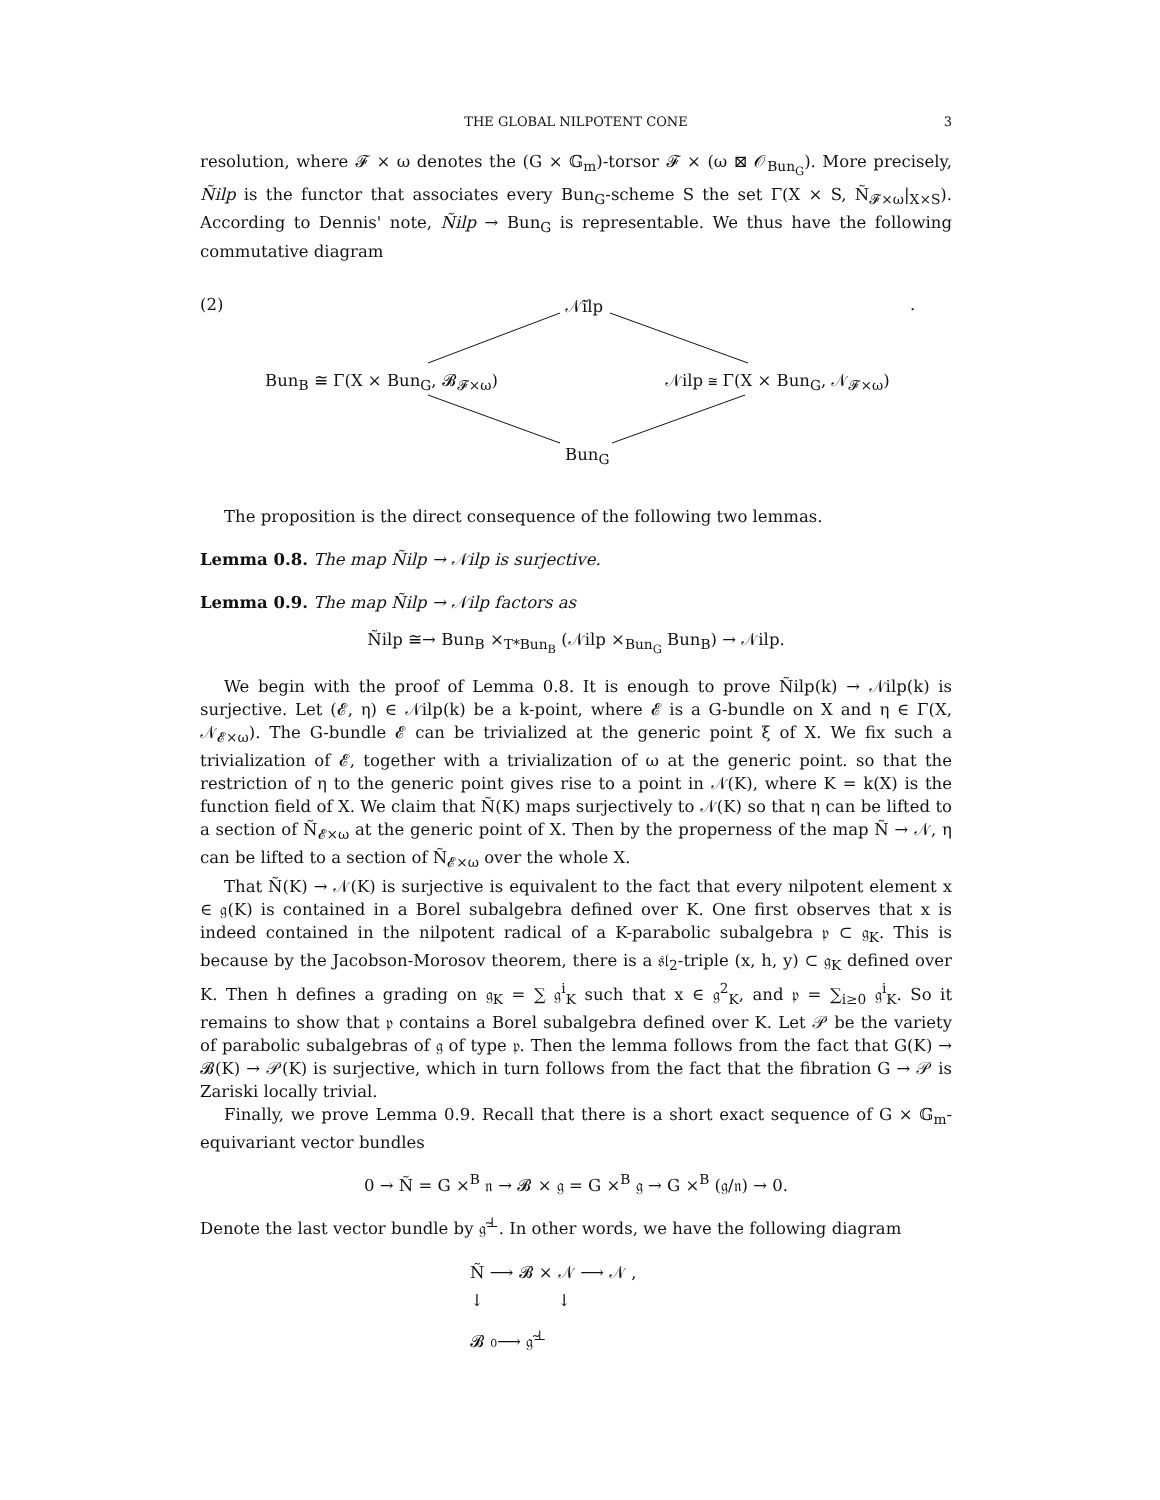THE GLOBAL NILPOTENT CONE
3
resolution, where 𝓕 × ω denotes the (G × 𝔾<sub>m</sub>)-torsor 𝓕 × (ω ⊠ 𝒪<sub>Bun<sub>G</sub></sub>). More precisely, Ñilp is the functor that associates every Bun<sub>G</sub>-scheme S the set Γ(X × S, Ñ<sub>𝓕×ω</sub>|<sub>X×S</sub>). According to Dennis' note, Ñilp → Bun<sub>G</sub> is representable. We thus have the following commutative diagram
(2) 𝒩̃ilp .
Bun<sub>B</sub> ≅ Γ(X × Bun<sub>G</sub>, 𝓑<sub>𝓕×ω</sub>) 𝒩ilp ≅ Γ(X × Bun<sub>G</sub>, 𝒩<sub>𝓕×ω</sub>)
Bun<sub>G</sub>
The proposition is the direct consequence of the following two lemmas.
Lemma 0.8. The map Ñilp → 𝒩ilp is surjective.
Lemma 0.9. The map Ñilp → 𝒩ilp factors as
Ñilp ≅→ Bun<sub>B</sub> ×<sub>T*Bun<sub>B</sub></sub> (𝒩ilp ×<sub>Bun<sub>G</sub></sub> Bun<sub>B</sub>) → 𝒩ilp.
We begin with the proof of Lemma 0.8. It is enough to prove Ñilp(k) → 𝒩ilp(k) is surjective. Let (𝓔, η) ∈ 𝒩ilp(k) be a k-point, where 𝓔 is a G-bundle on X and η ∈ Γ(X, 𝒩<sub>𝓔×ω</sub>). The G-bundle 𝓔 can be trivialized at the generic point ξ of X. We fix such a trivialization of 𝓔, together with a trivialization of ω at the generic point. so that the restriction of η to the generic point gives rise to a point in 𝒩(K), where K = k(X) is the function field of X. We claim that Ñ(K) maps surjectively to 𝒩(K) so that η can be lifted to a section of Ñ<sub>𝓔×ω</sub> at the generic point of X. Then by the properness of the map Ñ → 𝒩, η can be lifted to a section of Ñ<sub>𝓔×ω</sub> over the whole X.
That Ñ(K) → 𝒩(K) is surjective is equivalent to the fact that every nilpotent element x ∈ 𝔤(K) is contained in a Borel subalgebra defined over K. One first observes that x is indeed contained in the nilpotent radical of a K-parabolic subalgebra 𝔭 ⊂ 𝔤<sub>K</sub>. This is because by the Jacobson-Morosov theorem, there is a 𝔰𝔩<sub>2</sub>-triple (x, h, y) ⊂ 𝔤<sub>K</sub> defined over K. Then h defines a grading on 𝔤<sub>K</sub> = ∑ 𝔤<sup>i</sup><sub>K</sub> such that x ∈ 𝔤<sup>2</sup><sub>K</sub>, and 𝔭 = ∑<sub>i≥0</sub> 𝔤<sup>i</sup><sub>K</sub>. So it remains to show that 𝔭 contains a Borel subalgebra defined over K. Let 𝒫 be the variety of parabolic subalgebras of 𝔤 of type 𝔭. Then the lemma follows from the fact that G(K) → 𝓑(K) → 𝒫(K) is surjective, which in turn follows from the fact that the fibration G → 𝒫 is Zariski locally trivial.
Finally, we prove Lemma 0.9. Recall that there is a short exact sequence of G × 𝔾<sub>m</sub>-equivariant vector bundles
0 → Ñ = G ×<sup>B</sup> 𝔫 → 𝓑 × 𝔤 = G ×<sup>B</sup> 𝔤 → G ×<sup>B</sup> (𝔤/𝔫) → 0.
Denote the last vector bundle by 𝔤̃<sup>⊥</sup>. In other words, we have the following diagram
Ñ ⟶ 𝓑 × 𝒩 ⟶ 𝒩 ,
↓ ↓
𝓑 0⟶ 𝔤̃<sup>⊥</sup>